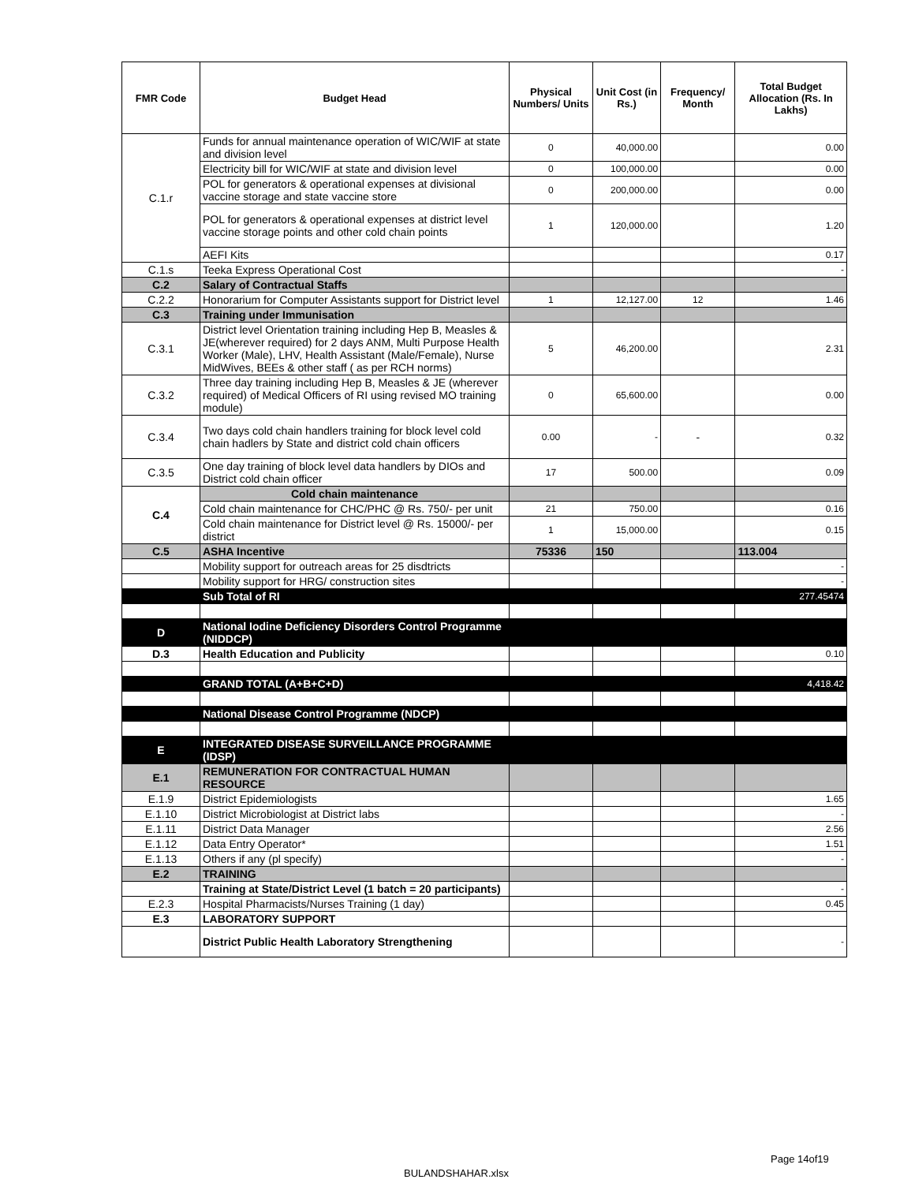| FMR Code | Budget Head | Physical Numbers/ Units | Unit Cost (in Rs.) | Frequency/ Month | Total Budget Allocation (Rs. In Lakhs) |
| --- | --- | --- | --- | --- | --- |
| C.1.r | Funds for annual maintenance operation of WIC/WIF at state and division level | 0 | 40,000.00 | | 0.00 |
| | Electricity bill for WIC/WIF at state and division level | 0 | 100,000.00 | | 0.00 |
| | POL for generators & operational expenses at divisional vaccine storage and state vaccine store | 0 | 200,000.00 | | 0.00 |
| | POL for generators & operational expenses at district level vaccine storage points and other cold chain points | 1 | 120,000.00 | | 1.20 |
| | AEFI Kits | | | | 0.17 |
| C.1.s | Teeka Express Operational Cost | | | | - |
| C.2 | Salary of Contractual Staffs | | | | |
| C.2.2 | Honorarium for Computer Assistants support for District level | 1 | 12,127.00 | 12 | 1.46 |
| C.3 | Training under Immunisation | | | | |
| C.3.1 | District level Orientation training including Hep B, Measles & JE(wherever required) for 2 days ANM, Multi Purpose Health Worker (Male), LHV, Health Assistant (Male/Female), Nurse MidWives, BEEs & other staff ( as per RCH norms) | 5 | 46,200.00 | | 2.31 |
| C.3.2 | Three day training including Hep B, Measles & JE (wherever required) of Medical Officers of RI using revised MO training module) | 0 | 65,600.00 | | 0.00 |
| C.3.4 | Two days cold chain handlers training for block level cold chain hadlers by State and district cold chain officers | 0.00 | - | - | 0.32 |
| C.3.5 | One day training of block level data handlers by DIOs and District cold chain officer | 17 | 500.00 | | 0.09 |
| C.4 | Cold chain maintenance | | | | |
| | Cold chain maintenance for CHC/PHC @ Rs. 750/- per unit | 21 | 750.00 | | 0.16 |
| | Cold chain maintenance for District level @ Rs. 15000/- per district | 1 | 15,000.00 | | 0.15 |
| C.5 | ASHA Incentive | 75336 | 150 | | 113.004 |
| | Mobility support for outreach areas for 25 disdtricts | | | | - |
| | Mobility support for HRG/ construction sites | | | | - |
| | Sub Total of RI | | | | 277.45474 |
| D | National Iodine Deficiency Disorders Control Programme (NIDDCP) | | | | |
| D.3 | Health Education and Publicity | | | | 0.10 |
| | GRAND TOTAL (A+B+C+D) | | | | 4,418.42 |
| | National Disease Control Programme (NDCP) | | | | |
| E | INTEGRATED DISEASE SURVEILLANCE PROGRAMME (IDSP) | | | | |
| E.1 | REMUNERATION FOR CONTRACTUAL HUMAN RESOURCE | | | | |
| E.1.9 | District Epidemiologists | | | | 1.65 |
| E.1.10 | District Microbiologist at District labs | | | | - |
| E.1.11 | District Data Manager | | | | 2.56 |
| E.1.12 | Data Entry Operator* | | | | 1.51 |
| E.1.13 | Others if any (pl specify) | | | | - |
| E.2 | TRAINING | | | | |
| | Training at State/District Level (1 batch = 20 participants) | | | | - |
| E.2.3 | Hospital Pharmacists/Nurses Training (1 day) | | | | 0.45 |
| E.3 | LABORATORY SUPPORT | | | | |
| | District Public Health Laboratory Strengthening | | | | - |
Page 14of19
BULANDSHAHAR.xlsx